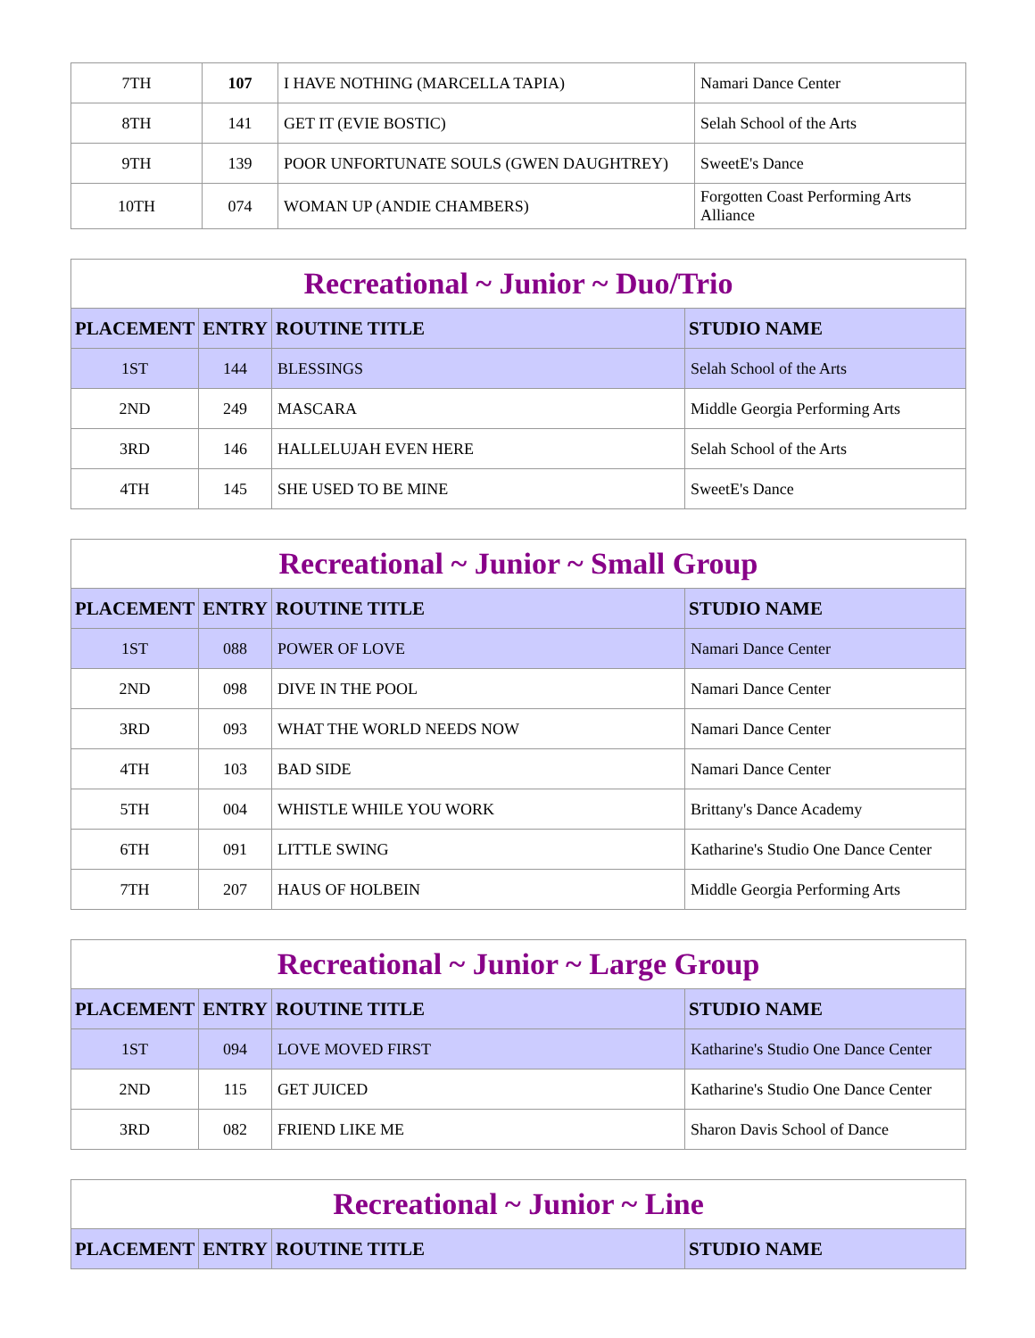| 7TH | 107 | I HAVE NOTHING (MARCELLA TAPIA) | Namari Dance Center |
| 8TH | 141 | GET IT (EVIE BOSTIC) | Selah School of the Arts |
| 9TH | 139 | POOR UNFORTUNATE SOULS (GWEN DAUGHTREY) | SweetE's Dance |
| 10TH | 074 | WOMAN UP (ANDIE CHAMBERS) | Forgotten Coast Performing Arts Alliance |
| Recreational ~ Junior ~ Duo/Trio | | | |
| --- | --- | --- | --- |
| PLACEMENT | ENTRY | ROUTINE TITLE | STUDIO NAME |
| 1ST | 144 | BLESSINGS | Selah School of the Arts |
| 2ND | 249 | MASCARA | Middle Georgia Performing Arts |
| 3RD | 146 | HALLELUJAH EVEN HERE | Selah School of the Arts |
| 4TH | 145 | SHE USED TO BE MINE | SweetE's Dance |
| Recreational ~ Junior ~ Small Group | | | |
| --- | --- | --- | --- |
| PLACEMENT | ENTRY | ROUTINE TITLE | STUDIO NAME |
| 1ST | 088 | POWER OF LOVE | Namari Dance Center |
| 2ND | 098 | DIVE IN THE POOL | Namari Dance Center |
| 3RD | 093 | WHAT THE WORLD NEEDS NOW | Namari Dance Center |
| 4TH | 103 | BAD SIDE | Namari Dance Center |
| 5TH | 004 | WHISTLE WHILE YOU WORK | Brittany's Dance Academy |
| 6TH | 091 | LITTLE SWING | Katharine's Studio One Dance Center |
| 7TH | 207 | HAUS OF HOLBEIN | Middle Georgia Performing Arts |
| Recreational ~ Junior ~ Large Group | | | |
| --- | --- | --- | --- |
| PLACEMENT | ENTRY | ROUTINE TITLE | STUDIO NAME |
| 1ST | 094 | LOVE MOVED FIRST | Katharine's Studio One Dance Center |
| 2ND | 115 | GET JUICED | Katharine's Studio One Dance Center |
| 3RD | 082 | FRIEND LIKE ME | Sharon Davis School of Dance |
| Recreational ~ Junior ~ Line | | | |
| --- | --- | --- | --- |
| PLACEMENT | ENTRY | ROUTINE TITLE | STUDIO NAME |